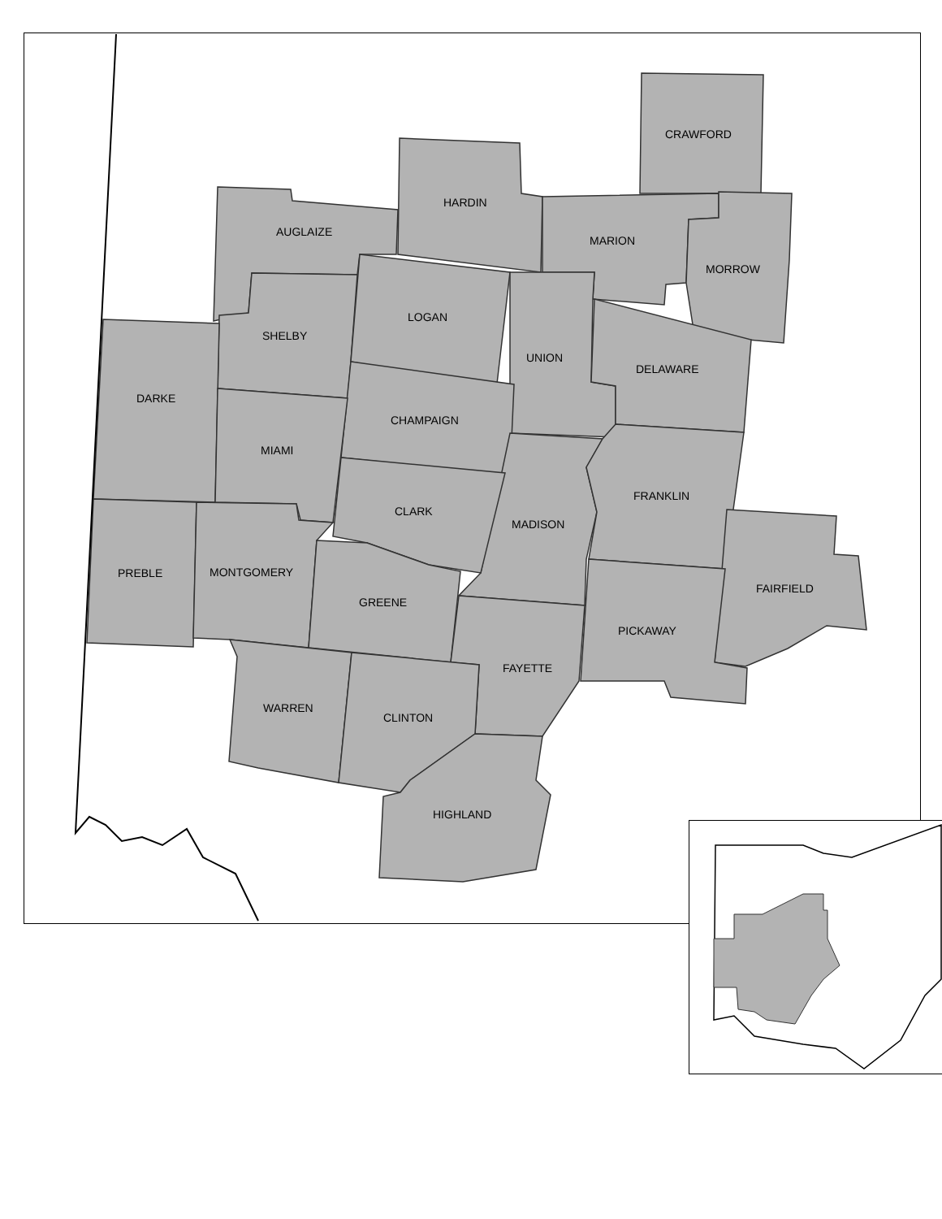CRAWFORD
HARDIN
AUGLAIZE
MARION
MORROW
LOGAN
SHELBY
UNION
DELAWARE
DARKE
CHAMPAIGN
MIAMI
FRANKLIN
CLARK
MADISON
MONTGOMERY
PREBLE
FAIRFIELD
GREENE
PICKAWAY
FAYETTE
WARREN
CLINTON
HIGHLAND